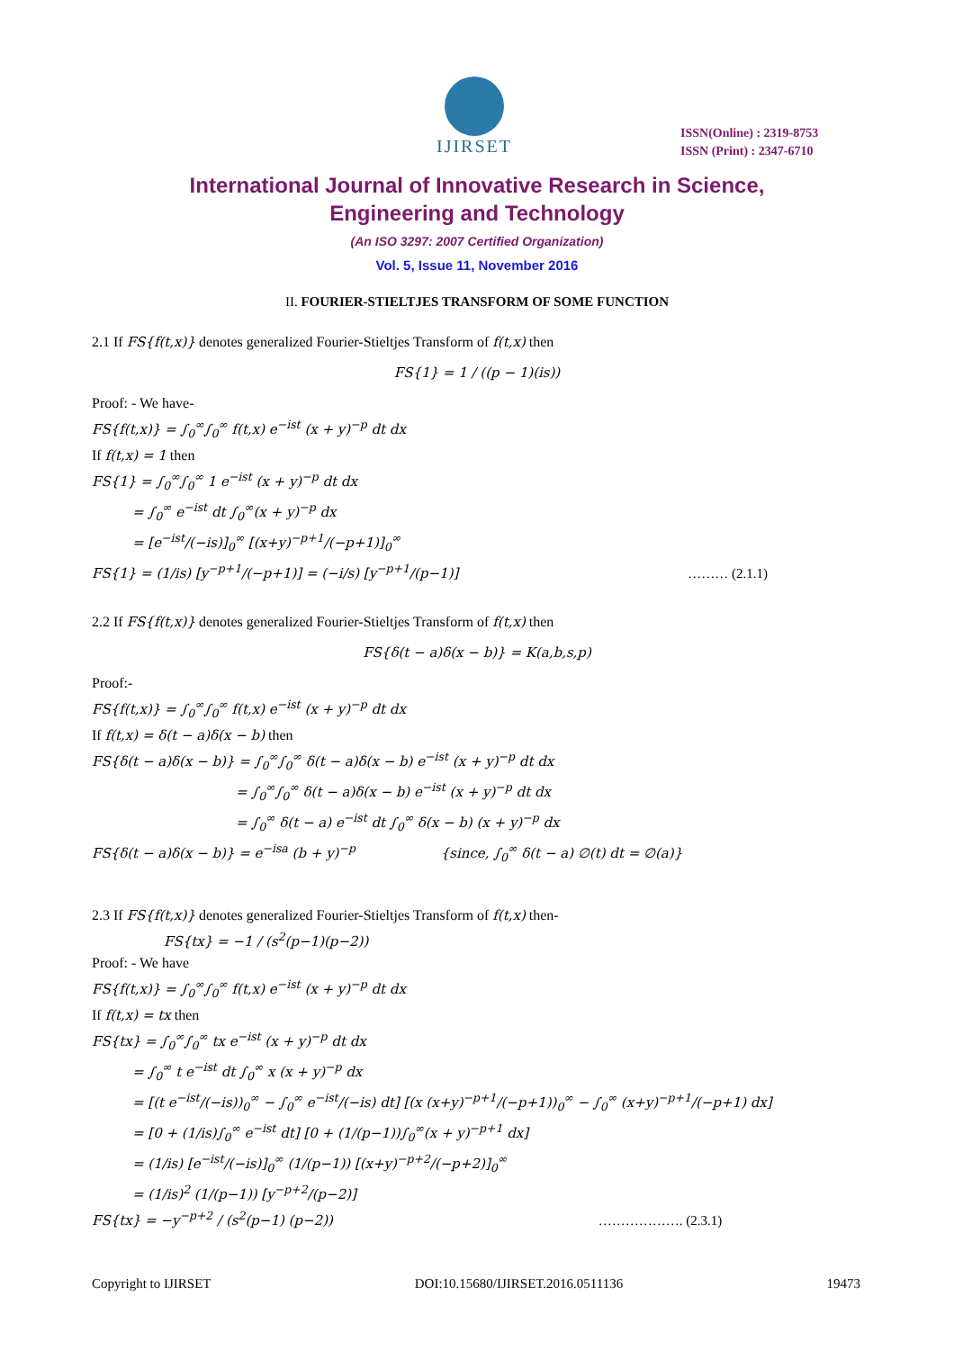IJIRSET
ISSN(Online) : 2319-8753
ISSN (Print) : 2347-6710
International Journal of Innovative Research in Science,
Engineering and Technology
(An ISO 3297: 2007 Certified Organization)
Vol. 5, Issue 11, November 2016
II. FOURIER-STIELTJES TRANSFORM OF SOME FUNCTION
2.1 If FS{f(t,x)} denotes generalized Fourier-Stieltjes Transform of f(t,x) then
FS{1} = 1 / ((p − 1)(is))
Proof: - We have-
FS{f(t,x)} = ∫<sub>0</sub><sup>∞</sup>∫<sub>0</sub><sup>∞</sup> f(t,x) e<sup>−ist</sup> (x + y)<sup>−p</sup> dt dx
If f(t,x) = 1 then
FS{1} = ∫<sub>0</sub><sup>∞</sup>∫<sub>0</sub><sup>∞</sup> 1 e<sup>−ist</sup> (x + y)<sup>−p</sup> dt dx
= ∫<sub>0</sub><sup>∞</sup> e<sup>−ist</sup> dt ∫<sub>0</sub><sup>∞</sup>(x + y)<sup>−p</sup> dx
= [e<sup>−ist</sup>/(−is)]<sub>0</sub><sup>∞</sup> [(x+y)<sup>−p+1</sup>/(−p+1)]<sub>0</sub><sup>∞</sup>
FS{1} = (1/is) [y<sup>−p+1</sup>/(−p+1)] = (−i/s) [y<sup>−p+1</sup>/(p−1)] ……… (2.1.1)
2.2 If FS{f(t,x)} denotes generalized Fourier-Stieltjes Transform of f(t,x) then
FS{δ(t − a)δ(x − b)} = K(a,b,s,p)
Proof:-
FS{f(t,x)} = ∫<sub>0</sub><sup>∞</sup>∫<sub>0</sub><sup>∞</sup> f(t,x) e<sup>−ist</sup> (x + y)<sup>−p</sup> dt dx
If f(t,x) = δ(t − a)δ(x − b) then
FS{δ(t − a)δ(x − b)} = ∫<sub>0</sub><sup>∞</sup>∫<sub>0</sub><sup>∞</sup> δ(t − a)δ(x − b) e<sup>−ist</sup> (x + y)<sup>−p</sup> dt dx
= ∫<sub>0</sub><sup>∞</sup>∫<sub>0</sub><sup>∞</sup> δ(t − a)δ(x − b) e<sup>−ist</sup> (x + y)<sup>−p</sup> dt dx
= ∫<sub>0</sub><sup>∞</sup> δ(t − a) e<sup>−ist</sup> dt ∫<sub>0</sub><sup>∞</sup> δ(x − b) (x + y)<sup>−p</sup> dx
FS{δ(t − a)δ(x − b)} = e<sup>−isa</sup> (b + y)<sup>−p</sup> {since, ∫<sub>0</sub><sup>∞</sup> δ(t − a) ∅(t) dt = ∅(a)}
2.3 If FS{f(t,x)} denotes generalized Fourier-Stieltjes Transform of f(t,x) then-
FS{tx} = −1 / (s<sup>2</sup>(p−1)(p−2))
Proof: - We have
FS{f(t,x)} = ∫<sub>0</sub><sup>∞</sup>∫<sub>0</sub><sup>∞</sup> f(t,x) e<sup>−ist</sup> (x + y)<sup>−p</sup> dt dx
If f(t,x) = tx then
FS{tx} = ∫<sub>0</sub><sup>∞</sup>∫<sub>0</sub><sup>∞</sup> tx e<sup>−ist</sup> (x + y)<sup>−p</sup> dt dx
= ∫<sub>0</sub><sup>∞</sup> t e<sup>−ist</sup> dt ∫<sub>0</sub><sup>∞</sup> x (x + y)<sup>−p</sup> dx
= [(t e<sup>−ist</sup>/(−is))<sub>0</sub><sup>∞</sup> − ∫<sub>0</sub><sup>∞</sup> e<sup>−ist</sup>/(−is) dt] [(x (x+y)<sup>−p+1</sup>/(−p+1))<sub>0</sub><sup>∞</sup> − ∫<sub>0</sub><sup>∞</sup> (x+y)<sup>−p+1</sup>/(−p+1) dx]
= [0 + (1/is)∫<sub>0</sub><sup>∞</sup> e<sup>−ist</sup> dt] [0 + (1/(p−1))∫<sub>0</sub><sup>∞</sup>(x + y)<sup>−p+1</sup> dx]
= (1/is) [e<sup>−ist</sup>/(−is)]<sub>0</sub><sup>∞</sup> (1/(p−1)) [(x+y)<sup>−p+2</sup>/(−p+2)]<sub>0</sub><sup>∞</sup>
= (1/is)<sup>2</sup> (1/(p−1)) [y<sup>−p+2</sup>/(p−2)]
FS{tx} = −y<sup>−p+2</sup> / (s<sup>2</sup>(p−1) (p−2)) ………………. (2.3.1)
Copyright to IJIRSET DOI:10.15680/IJIRSET.2016.0511136 19473